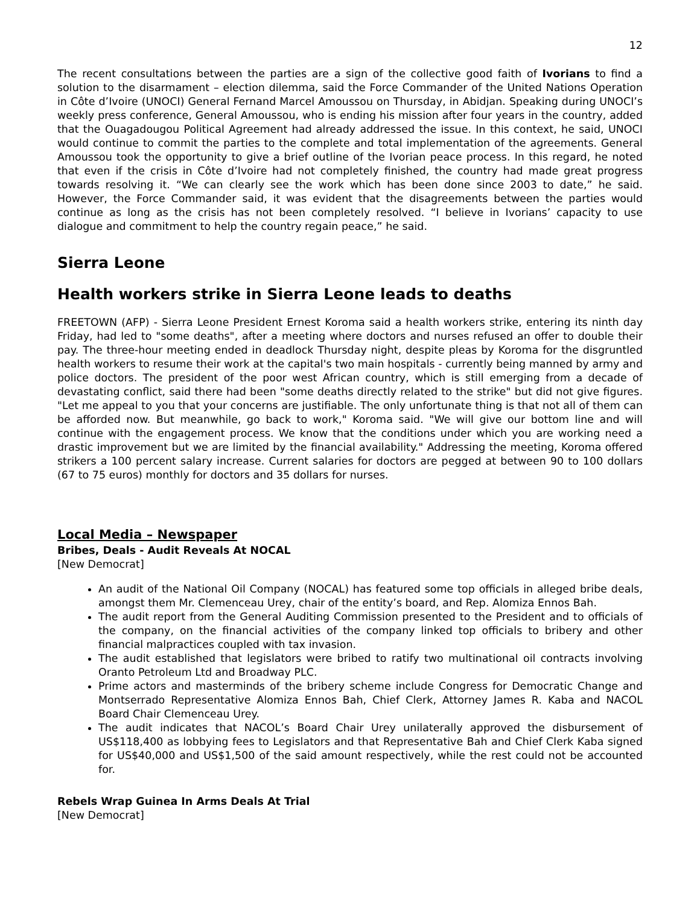12
The recent consultations between the parties are a sign of the collective good faith of Ivorians to find a solution to the disarmament – election dilemma, said the Force Commander of the United Nations Operation in Côte d’Ivoire (UNOCI) General Fernand Marcel Amoussou on Thursday, in Abidjan. Speaking during UNOCI’s weekly press conference, General Amoussou, who is ending his mission after four years in the country, added that the Ouagadougou Political Agreement had already addressed the issue. In this context, he said, UNOCI would continue to commit the parties to the complete and total implementation of the agreements. General Amoussou took the opportunity to give a brief outline of the Ivorian peace process. In this regard, he noted that even if the crisis in Côte d’Ivoire had not completely finished, the country had made great progress towards resolving it. “We can clearly see the work which has been done since 2003 to date,” he said. However, the Force Commander said, it was evident that the disagreements between the parties would continue as long as the crisis has not been completely resolved. “I believe in Ivorians’ capacity to use dialogue and commitment to help the country regain peace,” he said.
Sierra Leone
Health workers strike in Sierra Leone leads to deaths
FREETOWN (AFP) - Sierra Leone President Ernest Koroma said a health workers strike, entering its ninth day Friday, had led to "some deaths", after a meeting where doctors and nurses refused an offer to double their pay. The three-hour meeting ended in deadlock Thursday night, despite pleas by Koroma for the disgruntled health workers to resume their work at the capital's two main hospitals - currently being manned by army and police doctors. The president of the poor west African country, which is still emerging from a decade of devastating conflict, said there had been "some deaths directly related to the strike" but did not give figures. "Let me appeal to you that your concerns are justifiable. The only unfortunate thing is that not all of them can be afforded now. But meanwhile, go back to work," Koroma said. "We will give our bottom line and will continue with the engagement process. We know that the conditions under which you are working need a drastic improvement but we are limited by the financial availability." Addressing the meeting, Koroma offered strikers a 100 percent salary increase. Current salaries for doctors are pegged at between 90 to 100 dollars (67 to 75 euros) monthly for doctors and 35 dollars for nurses.
Local Media – Newspaper
Bribes, Deals - Audit Reveals At NOCAL
[New Democrat]
An audit of the National Oil Company (NOCAL) has featured some top officials in alleged bribe deals, amongst them Mr. Clemenceau Urey, chair of the entity’s board, and Rep. Alomiza Ennos Bah.
The audit report from the General Auditing Commission presented to the President and to officials of the company, on the financial activities of the company linked top officials to bribery and other financial malpractices coupled with tax invasion.
The audit established that legislators were bribed to ratify two multinational oil contracts involving Oranto Petroleum Ltd and Broadway PLC.
Prime actors and masterminds of the bribery scheme include Congress for Democratic Change and Montserrado Representative Alomiza Ennos Bah, Chief Clerk, Attorney James R. Kaba and NACOL Board Chair Clemenceau Urey.
The audit indicates that NACOL’s Board Chair Urey unilaterally approved the disbursement of US$118,400 as lobbying fees to Legislators and that Representative Bah and Chief Clerk Kaba signed for US$40,000 and US$1,500 of the said amount respectively, while the rest could not be accounted for.
Rebels Wrap Guinea In Arms Deals At Trial
[New Democrat]